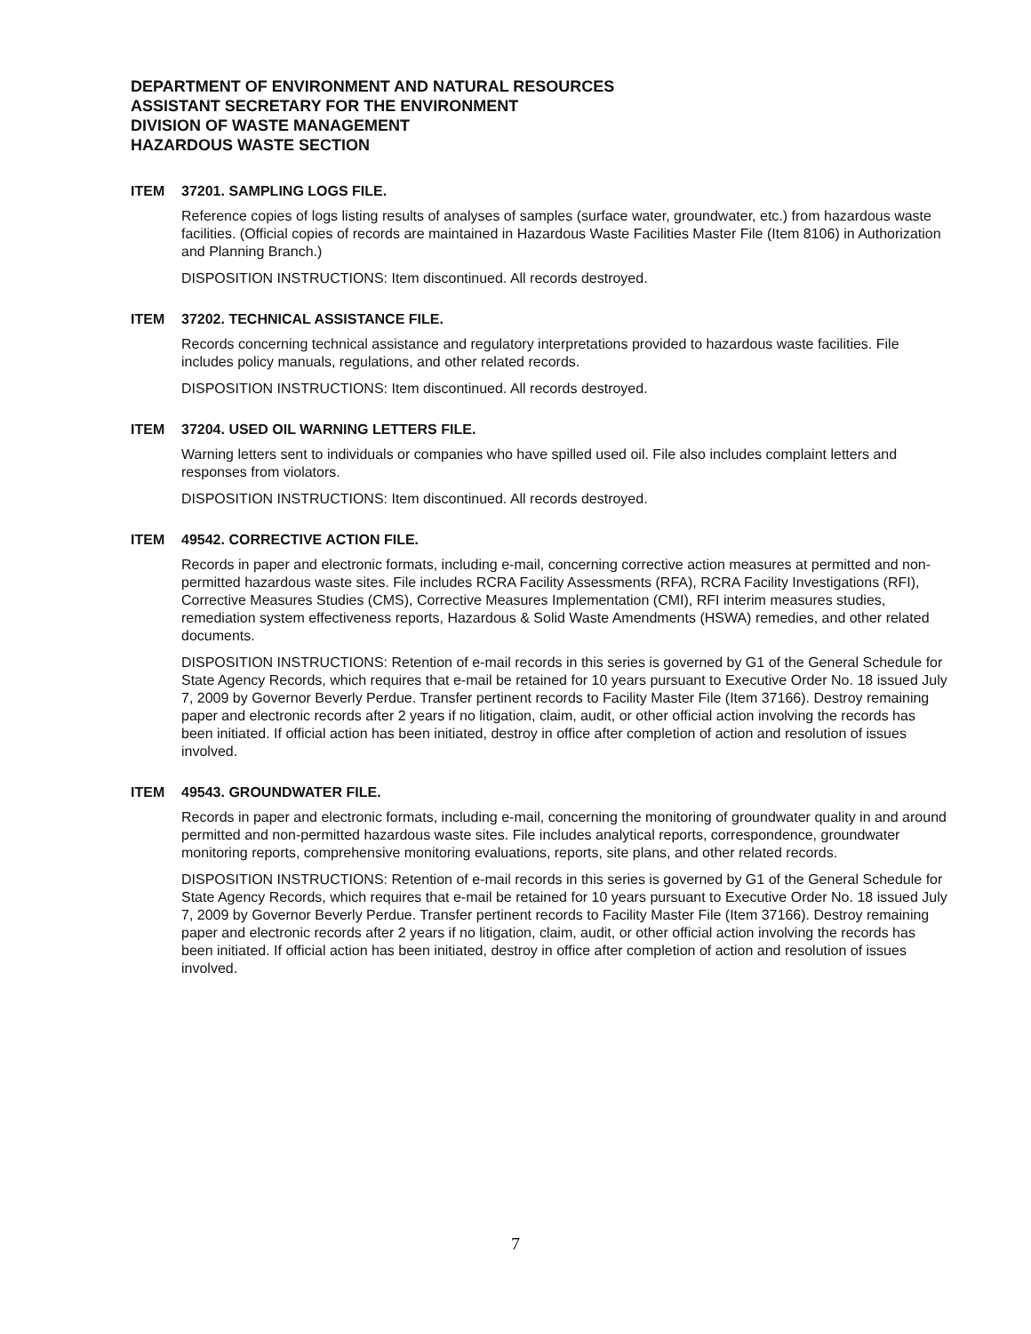DEPARTMENT OF ENVIRONMENT AND NATURAL RESOURCES
ASSISTANT SECRETARY FOR THE ENVIRONMENT
DIVISION OF WASTE MANAGEMENT
HAZARDOUS WASTE SECTION
ITEM 37201. SAMPLING LOGS FILE.
Reference copies of logs listing results of analyses of samples (surface water, groundwater, etc.) from hazardous waste facilities. (Official copies of records are maintained in Hazardous Waste Facilities Master File (Item 8106) in Authorization and Planning Branch.)
DISPOSITION INSTRUCTIONS: Item discontinued. All records destroyed.
ITEM 37202. TECHNICAL ASSISTANCE FILE.
Records concerning technical assistance and regulatory interpretations provided to hazardous waste facilities. File includes policy manuals, regulations, and other related records.
DISPOSITION INSTRUCTIONS: Item discontinued. All records destroyed.
ITEM 37204. USED OIL WARNING LETTERS FILE.
Warning letters sent to individuals or companies who have spilled used oil. File also includes complaint letters and responses from violators.
DISPOSITION INSTRUCTIONS: Item discontinued. All records destroyed.
ITEM 49542. CORRECTIVE ACTION FILE.
Records in paper and electronic formats, including e-mail, concerning corrective action measures at permitted and non-permitted hazardous waste sites. File includes RCRA Facility Assessments (RFA), RCRA Facility Investigations (RFI), Corrective Measures Studies (CMS), Corrective Measures Implementation (CMI), RFI interim measures studies, remediation system effectiveness reports, Hazardous & Solid Waste Amendments (HSWA) remedies, and other related documents.
DISPOSITION INSTRUCTIONS: Retention of e-mail records in this series is governed by G1 of the General Schedule for State Agency Records, which requires that e-mail be retained for 10 years pursuant to Executive Order No. 18 issued July 7, 2009 by Governor Beverly Perdue. Transfer pertinent records to Facility Master File (Item 37166). Destroy remaining paper and electronic records after 2 years if no litigation, claim, audit, or other official action involving the records has been initiated. If official action has been initiated, destroy in office after completion of action and resolution of issues involved.
ITEM 49543. GROUNDWATER FILE.
Records in paper and electronic formats, including e-mail, concerning the monitoring of groundwater quality in and around permitted and non-permitted hazardous waste sites. File includes analytical reports, correspondence, groundwater monitoring reports, comprehensive monitoring evaluations, reports, site plans, and other related records.
DISPOSITION INSTRUCTIONS: Retention of e-mail records in this series is governed by G1 of the General Schedule for State Agency Records, which requires that e-mail be retained for 10 years pursuant to Executive Order No. 18 issued July 7, 2009 by Governor Beverly Perdue. Transfer pertinent records to Facility Master File (Item 37166). Destroy remaining paper and electronic records after 2 years if no litigation, claim, audit, or other official action involving the records has been initiated. If official action has been initiated, destroy in office after completion of action and resolution of issues involved.
7